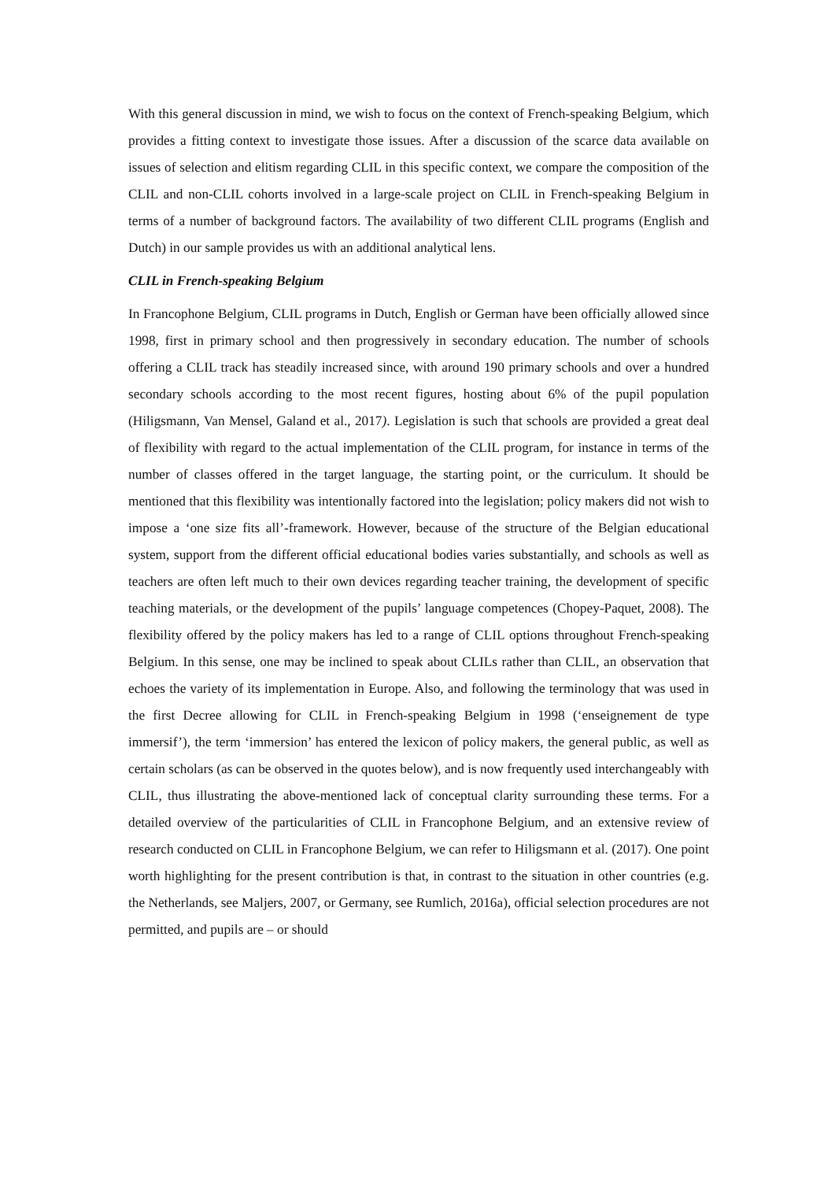With this general discussion in mind, we wish to focus on the context of French-speaking Belgium, which provides a fitting context to investigate those issues. After a discussion of the scarce data available on issues of selection and elitism regarding CLIL in this specific context, we compare the composition of the CLIL and non-CLIL cohorts involved in a large-scale project on CLIL in French-speaking Belgium in terms of a number of background factors. The availability of two different CLIL programs (English and Dutch) in our sample provides us with an additional analytical lens.
CLIL in French-speaking Belgium
In Francophone Belgium, CLIL programs in Dutch, English or German have been officially allowed since 1998, first in primary school and then progressively in secondary education. The number of schools offering a CLIL track has steadily increased since, with around 190 primary schools and over a hundred secondary schools according to the most recent figures, hosting about 6% of the pupil population (Hiligsmann, Van Mensel, Galand et al., 2017). Legislation is such that schools are provided a great deal of flexibility with regard to the actual implementation of the CLIL program, for instance in terms of the number of classes offered in the target language, the starting point, or the curriculum. It should be mentioned that this flexibility was intentionally factored into the legislation; policy makers did not wish to impose a ‘one size fits all’-framework. However, because of the structure of the Belgian educational system, support from the different official educational bodies varies substantially, and schools as well as teachers are often left much to their own devices regarding teacher training, the development of specific teaching materials, or the development of the pupils’ language competences (Chopey-Paquet, 2008). The flexibility offered by the policy makers has led to a range of CLIL options throughout French-speaking Belgium. In this sense, one may be inclined to speak about CLILs rather than CLIL, an observation that echoes the variety of its implementation in Europe. Also, and following the terminology that was used in the first Decree allowing for CLIL in French-speaking Belgium in 1998 (‘enseignement de type immersif’), the term ‘immersion’ has entered the lexicon of policy makers, the general public, as well as certain scholars (as can be observed in the quotes below), and is now frequently used interchangeably with CLIL, thus illustrating the above-mentioned lack of conceptual clarity surrounding these terms. For a detailed overview of the particularities of CLIL in Francophone Belgium, and an extensive review of research conducted on CLIL in Francophone Belgium, we can refer to Hiligsmann et al. (2017). One point worth highlighting for the present contribution is that, in contrast to the situation in other countries (e.g. the Netherlands, see Maljers, 2007, or Germany, see Rumlich, 2016a), official selection procedures are not permitted, and pupils are – or should